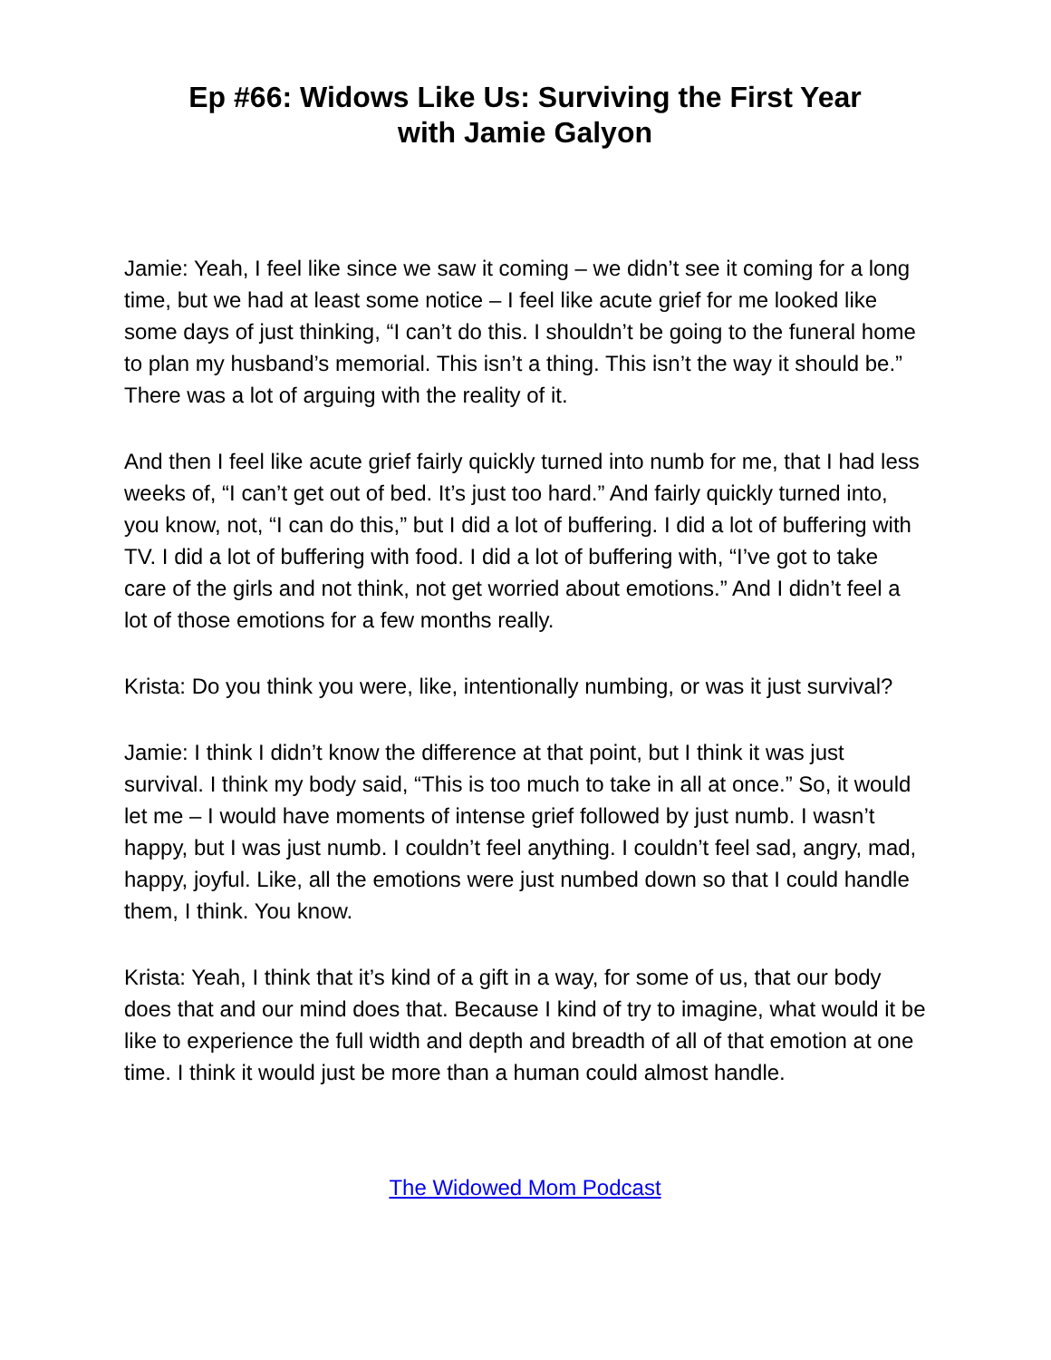Ep #66: Widows Like Us: Surviving the First Year
with Jamie Galyon
Jamie: Yeah, I feel like since we saw it coming – we didn’t see it coming for a long time, but we had at least some notice – I feel like acute grief for me looked like some days of just thinking, “I can’t do this. I shouldn’t be going to the funeral home to plan my husband’s memorial. This isn’t a thing. This isn’t the way it should be.” There was a lot of arguing with the reality of it.
And then I feel like acute grief fairly quickly turned into numb for me, that I had less weeks of, “I can’t get out of bed. It’s just too hard.” And fairly quickly turned into, you know, not, “I can do this,” but I did a lot of buffering. I did a lot of buffering with TV. I did a lot of buffering with food. I did a lot of buffering with, “I’ve got to take care of the girls and not think, not get worried about emotions.” And I didn’t feel a lot of those emotions for a few months really.
Krista: Do you think you were, like, intentionally numbing, or was it just survival?
Jamie: I think I didn’t know the difference at that point, but I think it was just survival. I think my body said, “This is too much to take in all at once.” So, it would let me – I would have moments of intense grief followed by just numb. I wasn’t happy, but I was just numb. I couldn’t feel anything. I couldn’t feel sad, angry, mad, happy, joyful. Like, all the emotions were just numbed down so that I could handle them, I think. You know.
Krista: Yeah, I think that it’s kind of a gift in a way, for some of us, that our body does that and our mind does that. Because I kind of try to imagine, what would it be like to experience the full width and depth and breadth of all of that emotion at one time. I think it would just be more than a human could almost handle.
The Widowed Mom Podcast